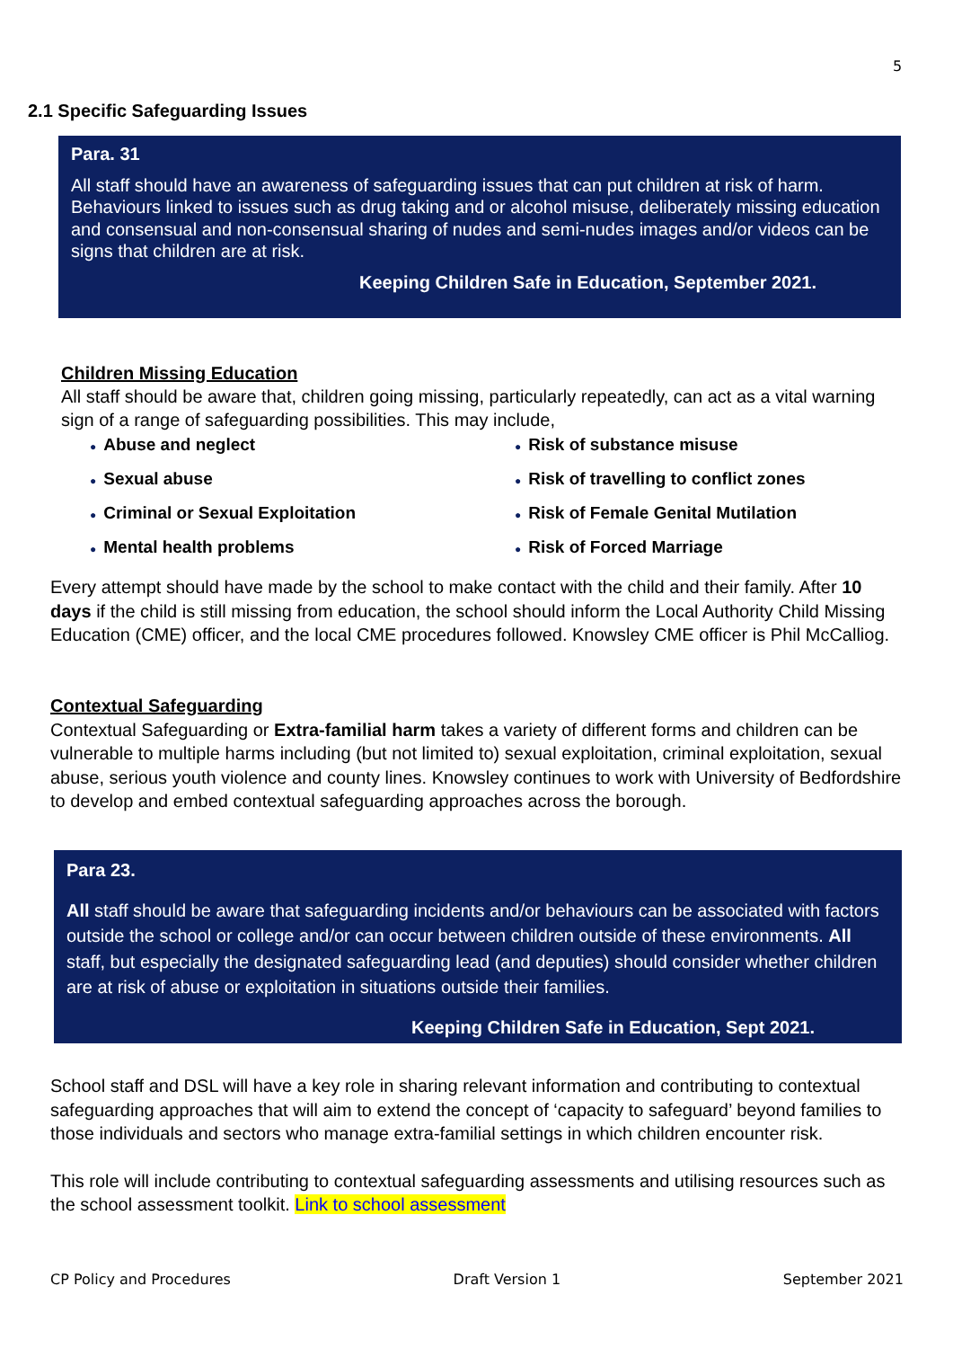5
2.1 Specific Safeguarding Issues
Para. 31
All staff should have an awareness of safeguarding issues that can put children at risk of harm. Behaviours linked to issues such as drug taking and or alcohol misuse, deliberately missing education and consensual and non-consensual sharing of nudes and semi-nudes images and/or videos can be signs that children are at risk.
Keeping Children Safe in Education, September 2021.
Children Missing Education
All staff should be aware that, children going missing, particularly repeatedly, can act as a vital warning sign of a range of safeguarding possibilities. This may include,
● Abuse and neglect
● Risk of substance misuse
● Sexual abuse
● Risk of travelling to conflict zones
● Criminal or Sexual Exploitation
● Risk of Female Genital Mutilation
● Mental health problems
● Risk of Forced Marriage
Every attempt should have made by the school to make contact with the child and their family. After 10 days if the child is still missing from education, the school should inform the Local Authority Child Missing Education (CME) officer, and the local CME procedures followed. Knowsley CME officer is Phil McCalliog.
Contextual Safeguarding
Contextual Safeguarding or Extra-familial harm takes a variety of different forms and children can be vulnerable to multiple harms including (but not limited to) sexual exploitation, criminal exploitation, sexual abuse, serious youth violence and county lines. Knowsley continues to work with University of Bedfordshire to develop and embed contextual safeguarding approaches across the borough.
Para 23.
All staff should be aware that safeguarding incidents and/or behaviours can be associated with factors outside the school or college and/or can occur between children outside of these environments. All staff, but especially the designated safeguarding lead (and deputies) should consider whether children are at risk of abuse or exploitation in situations outside their families.
Keeping Children Safe in Education, Sept 2021.
School staff and DSL will have a key role in sharing relevant information and contributing to contextual safeguarding approaches that will aim to extend the concept of ‘capacity to safeguard’ beyond families to those individuals and sectors who manage extra-familial settings in which children encounter risk.
This role will include contributing to contextual safeguarding assessments and utilising resources such as the school assessment toolkit. Link to school assessment
CP Policy and Procedures Draft Version 1 September 2021